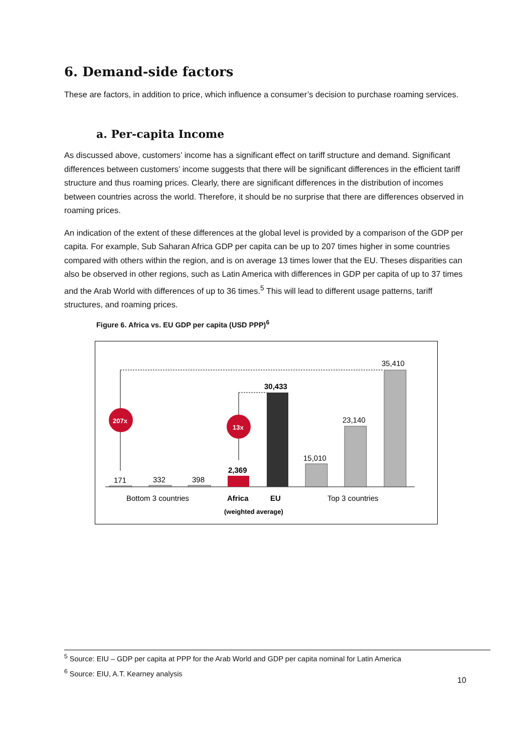6. Demand-side factors
These are factors, in addition to price, which influence a consumer’s decision to purchase roaming services.
a. Per-capita Income
As discussed above, customers’ income has a significant effect on tariff structure and demand. Significant differences between customers’ income suggests that there will be significant differences in the efficient tariff structure and thus roaming prices. Clearly, there are significant differences in the distribution of incomes between countries across the world. Therefore, it should be no surprise that there are differences observed in roaming prices.
An indication of the extent of these differences at the global level is provided by a comparison of the GDP per capita. For example, Sub Saharan Africa GDP per capita can be up to 207 times higher in some countries compared with others within the region, and is on average 13 times lower that the EU. Theses disparities can also be observed in other regions, such as Latin America with differences in GDP per capita of up to 37 times and the Arab World with differences of up to 36 times.<sup>5</sup> This will lead to different usage patterns, tariff structures, and roaming prices.
Figure 6. Africa vs. EU GDP per capita (USD PPP)<sup>6</sup>
207x
13x
171
332
398
2,369
30,433
15,010
23,140
35,410
Bottom 3 countries
Africa
EU
Top 3 countries
(weighted average)
<sup>5</sup> Source: EIU – GDP per capita at PPP for the Arab World and GDP per capita nominal for Latin America
<sup>6</sup> Source: EIU, A.T. Kearney analysis
10